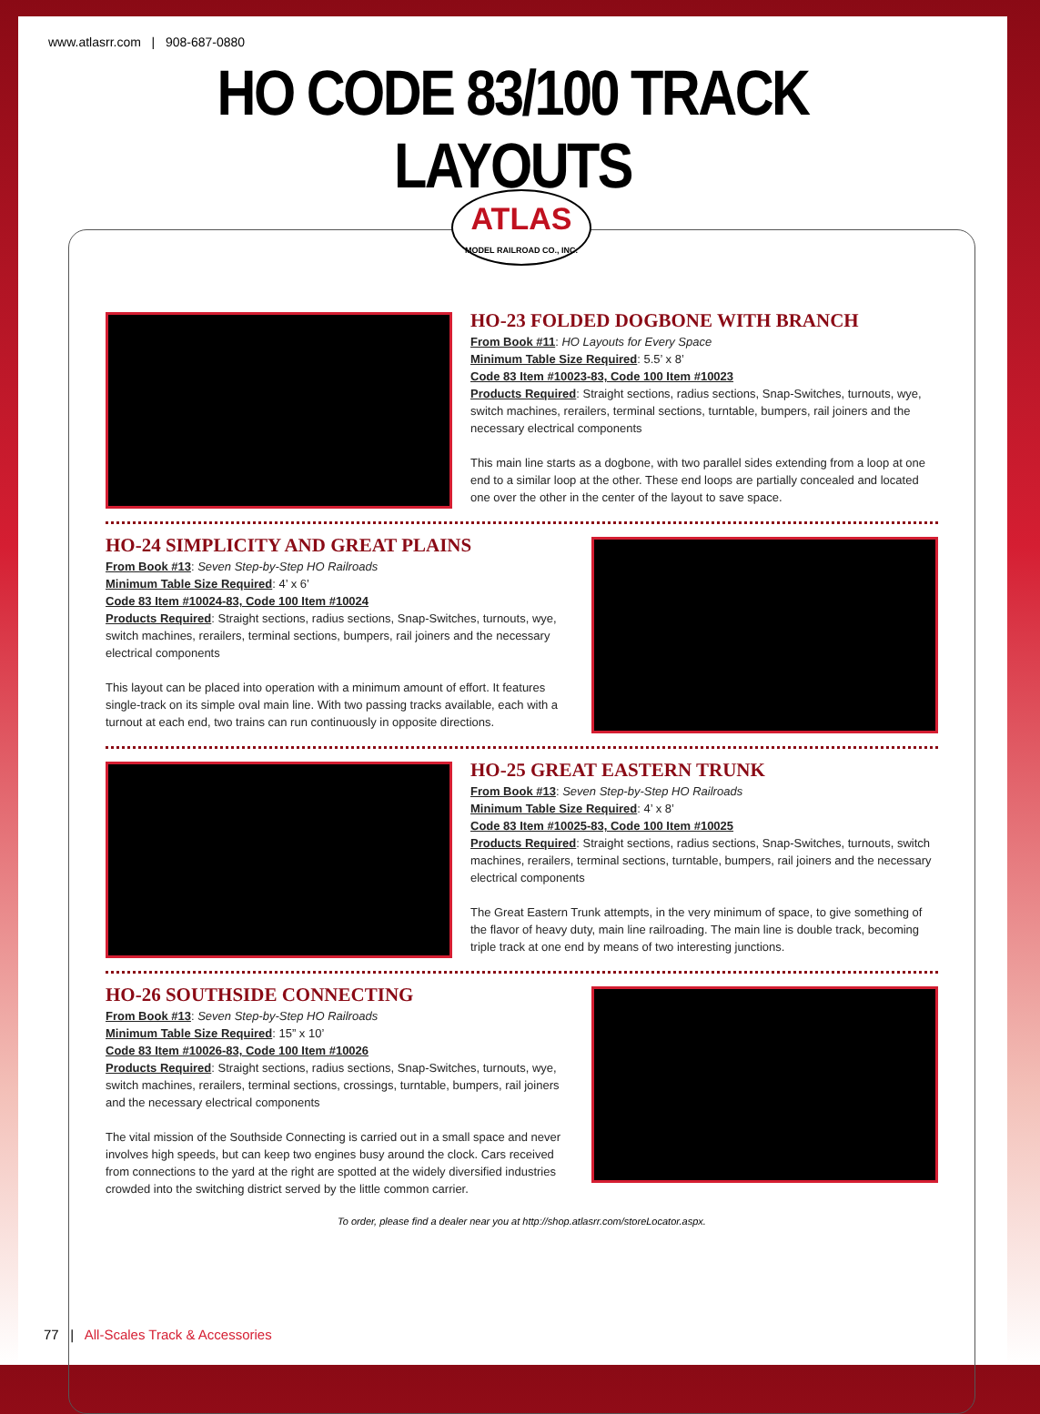www.atlasrr.com | 908-687-0880
HO CODE 83/100 TRACK LAYOUTS
ATLAS
MODEL RAILROAD CO., INC.
HO-23 FOLDED DOGBONE WITH BRANCH
From Book #11: HO Layouts for Every Space
Minimum Table Size Required: 5.5’ x 8’
Code 83 Item #10023-83, Code 100 Item #10023
Products Required: Straight sections, radius sections, Snap-Switches, turnouts, wye, switch machines, rerailers, terminal sections, turntable, bumpers, rail joiners and the necessary electrical components
This main line starts as a dogbone, with two parallel sides extending from a loop at one end to a similar loop at the other. These end loops are partially concealed and located one over the other in the center of the layout to save space.
HO-24 SIMPLICITY AND GREAT PLAINS
From Book #13: Seven Step-by-Step HO Railroads
Minimum Table Size Required: 4’ x 6’
Code 83 Item #10024-83, Code 100 Item #10024
Products Required: Straight sections, radius sections, Snap-Switches, turnouts, wye, switch machines, rerailers, terminal sections, bumpers, rail joiners and the necessary electrical components
This layout can be placed into operation with a minimum amount of effort. It features single-track on its simple oval main line. With two passing tracks available, each with a turnout at each end, two trains can run continuously in opposite directions.
HO-25 GREAT EASTERN TRUNK
From Book #13: Seven Step-by-Step HO Railroads
Minimum Table Size Required: 4’ x 8’
Code 83 Item #10025-83, Code 100 Item #10025
Products Required: Straight sections, radius sections, Snap-Switches, turnouts, switch machines, rerailers, terminal sections, turntable, bumpers, rail joiners and the necessary electrical components
The Great Eastern Trunk attempts, in the very minimum of space, to give something of the flavor of heavy duty, main line railroading. The main line is double track, becoming triple track at one end by means of two interesting junctions.
HO-26 SOUTHSIDE CONNECTING
From Book #13: Seven Step-by-Step HO Railroads
Minimum Table Size Required: 15” x 10’
Code 83 Item #10026-83, Code 100 Item #10026
Products Required: Straight sections, radius sections, Snap-Switches, turnouts, wye, switch machines, rerailers, terminal sections, crossings, turntable, bumpers, rail joiners and the necessary electrical components
The vital mission of the Southside Connecting is carried out in a small space and never involves high speeds, but can keep two engines busy around the clock. Cars received from connections to the yard at the right are spotted at the widely diversified industries crowded into the switching district served by the little common carrier.
To order, please find a dealer near you at http://shop.atlasrr.com/storeLocator.aspx.
77 | All-Scales Track & Accessories